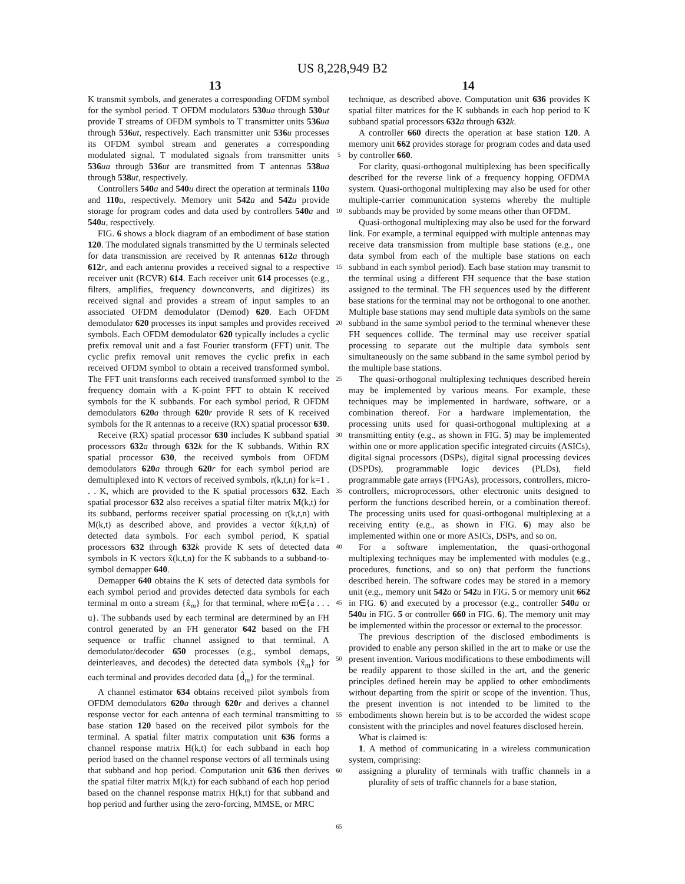US 8,228,949 B2
13 14
K transmit symbols, and generates a corresponding OFDM symbol for the symbol period. T OFDM modulators 530 ua through 530 ut provide T streams of OFDM symbols to T transmitter units 536 ua through 536 ut, respectively. Each transmitter unit 536 u processes its OFDM symbol stream and generates a corresponding modulated signal. T modulated signals from transmitter units 536 ua through 536 ut are transmitted from T antennas 538 ua through 538 ut, respectively.
Controllers 540 a and 540 u direct the operation at terminals 110 a and 110 u, respectively. Memory unit 542 a and 542 u provide storage for program codes and data used by controllers 540 a and 540 u, respectively.
FIG. 6 shows a block diagram of an embodiment of base station 120. The modulated signals transmitted by the U terminals selected for data transmission are received by R antennas 612 a through 612 r, and each antenna provides a received signal to a respective receiver unit (RCVR) 614. Each receiver unit 614 processes (e.g., filters, amplifies, frequency downconverts, and digitizes) its received signal and provides a stream of input samples to an associated OFDM demodulator (Demod) 620. Each OFDM demodulator 620 processes its input samples and provides received symbols. Each OFDM demodulator 620 typically includes a cyclic prefix removal unit and a fast Fourier transform (FFT) unit. The cyclic prefix removal unit removes the cyclic prefix in each received OFDM symbol to obtain a received transformed symbol. The FFT unit transforms each received transformed symbol to the frequency domain with a K-point FFT to obtain K received symbols for the K subbands. For each symbol period, R OFDM demodulators 620 a through 620 r provide R sets of K received symbols for the R antennas to a receive (RX) spatial processor 630.
Receive (RX) spatial processor 630 includes K subband spatial processors 632 a through 632 k for the K subbands. Within RX spatial processor 630, the received symbols from OFDM demodulators 620 a through 620 r for each symbol period are demultiplexed into K vectors of received symbols, r(k,t,n) for k=1 . . . K, which are provided to the K spatial processors 632. Each spatial processor 632 also receives a spatial filter matrix M(k,t) for its subband, performs receiver spatial processing on r(k,t,n) with M(k,t) as described above, and provides a vector x̂(k,t,n) of detected data symbols. For each symbol period, K spatial processors 632 through 632 k provide K sets of detected data symbols in K vectors x̂(k,t,n) for the K subbands to a subband-to-symbol demapper 640.
Demapper 640 obtains the K sets of detected data symbols for each symbol period and provides detected data symbols for each terminal m onto a stream {x̂<sub>m</sub>} for that terminal, where m∈{a . . . u}. The subbands used by each terminal are determined by an FH control generated by an FH generator 642 based on the FH sequence or traffic channel assigned to that terminal. A demodulator/decoder 650 processes (e.g., symbol demaps, deinterleaves, and decodes) the detected data symbols {x̂<sub>m</sub>} for each terminal and provides decoded data {d̂<sub>m</sub>} for the terminal.
A channel estimator 634 obtains received pilot symbols from OFDM demodulators 620 a through 620 r and derives a channel response vector for each antenna of each terminal transmitting to base station 120 based on the received pilot symbols for the terminal. A spatial filter matrix computation unit 636 forms a channel response matrix H(k,t) for each subband in each hop period based on the channel response vectors of all terminals using that subband and hop period. Computation unit 636 then derives the spatial filter matrix M(k,t) for each subband of each hop period based on the channel response matrix H(k,t) for that subband and hop period and further using the zero-forcing, MMSE, or MRC
5
10
15
20
25
30
35
40
45
50
55
60
65
technique, as described above. Computation unit 636 provides K spatial filter matrices for the K subbands in each hop period to K subband spatial processors 632 a through 632 k.
A controller 660 directs the operation at base station 120. A memory unit 662 provides storage for program codes and data used by controller 660.
For clarity, quasi-orthogonal multiplexing has been specifically described for the reverse link of a frequency hopping OFDMA system. Quasi-orthogonal multiplexing may also be used for other multiple-carrier communication systems whereby the multiple subbands may be provided by some means other than OFDM.
Quasi-orthogonal multiplexing may also be used for the forward link. For example, a terminal equipped with multiple antennas may receive data transmission from multiple base stations (e.g., one data symbol from each of the multiple base stations on each subband in each symbol period). Each base station may transmit to the terminal using a different FH sequence that the base station assigned to the terminal. The FH sequences used by the different base stations for the terminal may not be orthogonal to one another. Multiple base stations may send multiple data symbols on the same subband in the same symbol period to the terminal whenever these FH sequences collide. The terminal may use receiver spatial processing to separate out the multiple data symbols sent simultaneously on the same subband in the same symbol period by the multiple base stations.
The quasi-orthogonal multiplexing techniques described herein may be implemented by various means. For example, these techniques may be implemented in hardware, software, or a combination thereof. For a hardware implementation, the processing units used for quasi-orthogonal multiplexing at a transmitting entity (e.g., as shown in FIG. 5) may be implemented within one or more application specific integrated circuits (ASICs), digital signal processors (DSPs), digital signal processing devices (DSPDs), programmable logic devices (PLDs), field programmable gate arrays (FPGAs), processors, controllers, micro-controllers, microprocessors, other electronic units designed to perform the functions described herein, or a combination thereof. The processing units used for quasi-orthogonal multiplexing at a receiving entity (e.g., as shown in FIG. 6) may also be implemented within one or more ASICs, DSPs, and so on.
For a software implementation, the quasi-orthogonal multiplexing techniques may be implemented with modules (e.g., procedures, functions, and so on) that perform the functions described herein. The software codes may be stored in a memory unit (e.g., memory unit 542 a or 542 u in FIG. 5 or memory unit 662 in FIG. 6) and executed by a processor (e.g., controller 540 a or 540 u in FIG. 5 or controller 660 in FIG. 6). The memory unit may be implemented within the processor or external to the processor.
The previous description of the disclosed embodiments is provided to enable any person skilled in the art to make or use the present invention. Various modifications to these embodiments will be readily apparent to those skilled in the art, and the generic principles defined herein may be applied to other embodiments without departing from the spirit or scope of the invention. Thus, the present invention is not intended to be limited to the embodiments shown herein but is to be accorded the widest scope consistent with the principles and novel features disclosed herein.
What is claimed is:
1. A method of communicating in a wireless communication system, comprising:
assigning a plurality of terminals with traffic channels in a plurality of sets of traffic channels for a base station,